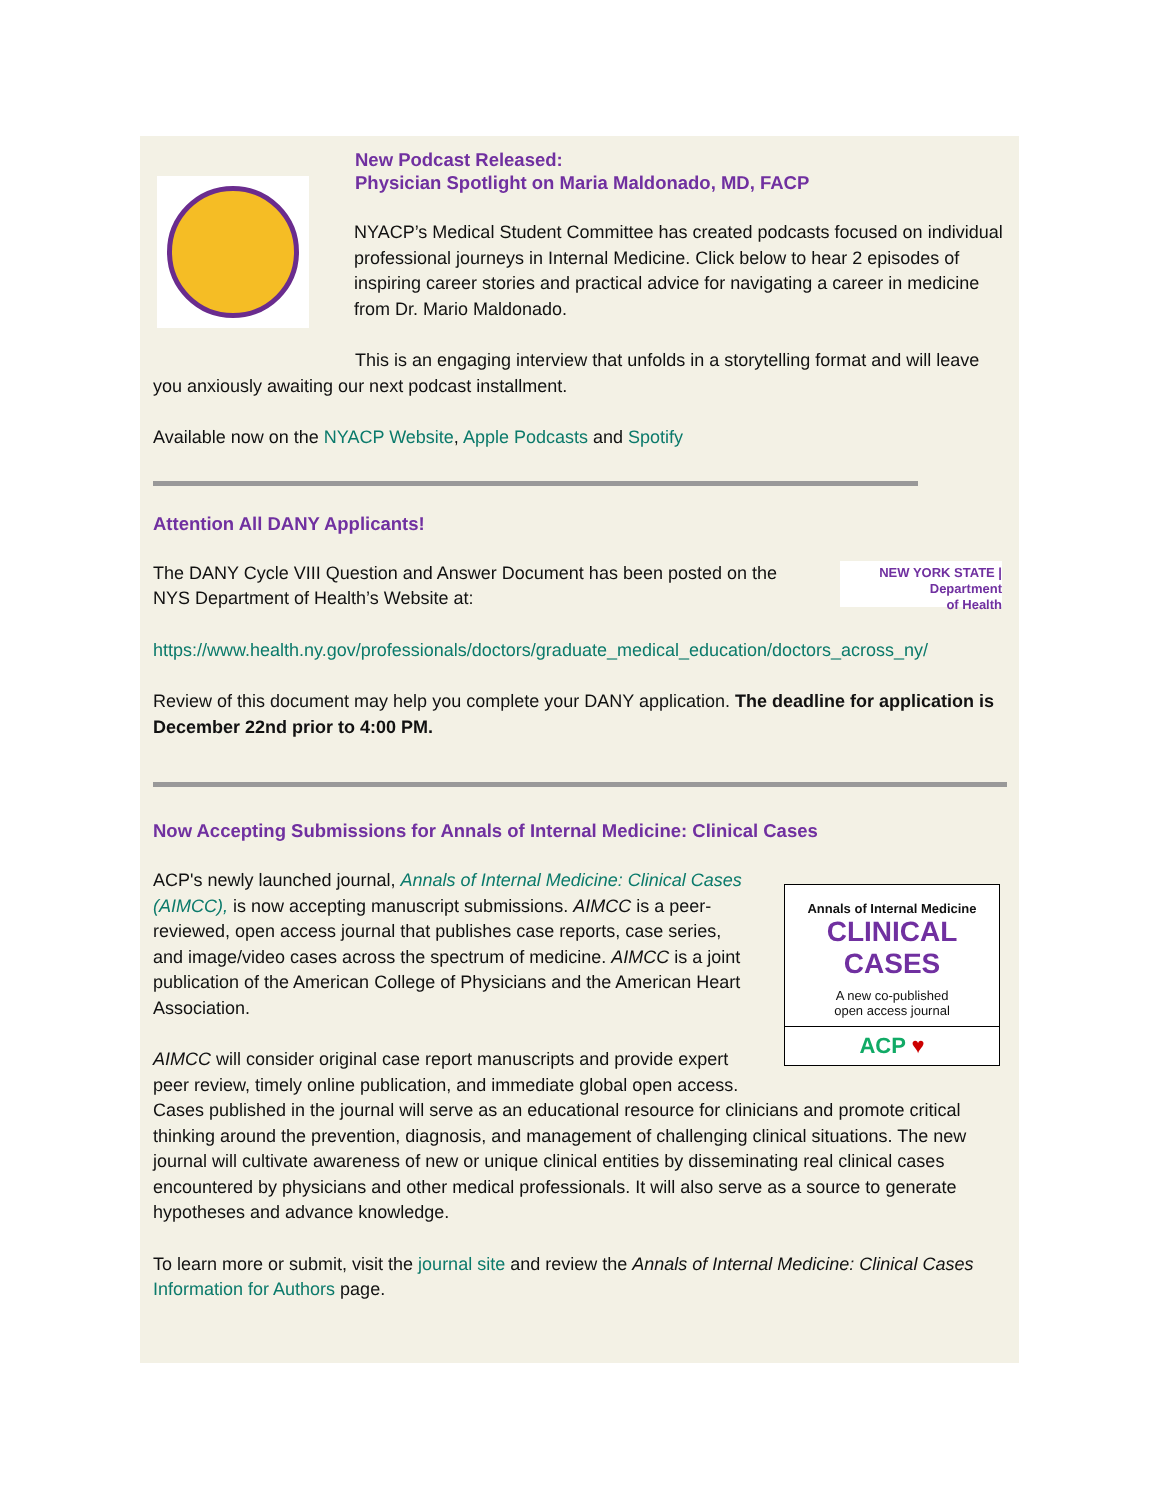New Podcast Released:
Physician Spotlight on Maria Maldonado, MD, FACP
NYACP’s Medical Student Committee has created podcasts focused on individual professional journeys in Internal Medicine. Click below to hear 2 episodes of inspiring career stories and practical advice for navigating a career in medicine from Dr. Mario Maldonado.
This is an engaging interview that unfolds in a storytelling format and will leave you anxiously awaiting our next podcast installment.
Available now on the NYACP Website, Apple Podcasts and Spotify
Attention All DANY Applicants!
NEW YORK STATE | Department
of Health
The DANY Cycle VIII Question and Answer Document has been posted on the NYS Department of Health’s Website at:
https://www.health.ny.gov/professionals/doctors/graduate_medical_education/doctors_across_ny/
Review of this document may help you complete your DANY application. The deadline for application is December 22nd prior to 4:00 PM.
Now Accepting Submissions for Annals of Internal Medicine: Clinical Cases
Annals of Internal Medicine
CLINICAL CASES
A new co-published
open access journal
ACP ♥
ACP's newly launched journal, Annals of Internal Medicine: Clinical Cases (AIMCC), is now accepting manuscript submissions. AIMCC is a peer-reviewed, open access journal that publishes case reports, case series, and image/video cases across the spectrum of medicine. AIMCC is a joint publication of the American College of Physicians and the American Heart Association.
AIMCC will consider original case report manuscripts and provide expert peer review, timely online publication, and immediate global open access. Cases published in the journal will serve as an educational resource for clinicians and promote critical thinking around the prevention, diagnosis, and management of challenging clinical situations. The new journal will cultivate awareness of new or unique clinical entities by disseminating real clinical cases encountered by physicians and other medical professionals. It will also serve as a source to generate hypotheses and advance knowledge.
To learn more or submit, visit the journal site and review the Annals of Internal Medicine: Clinical Cases Information for Authors page.